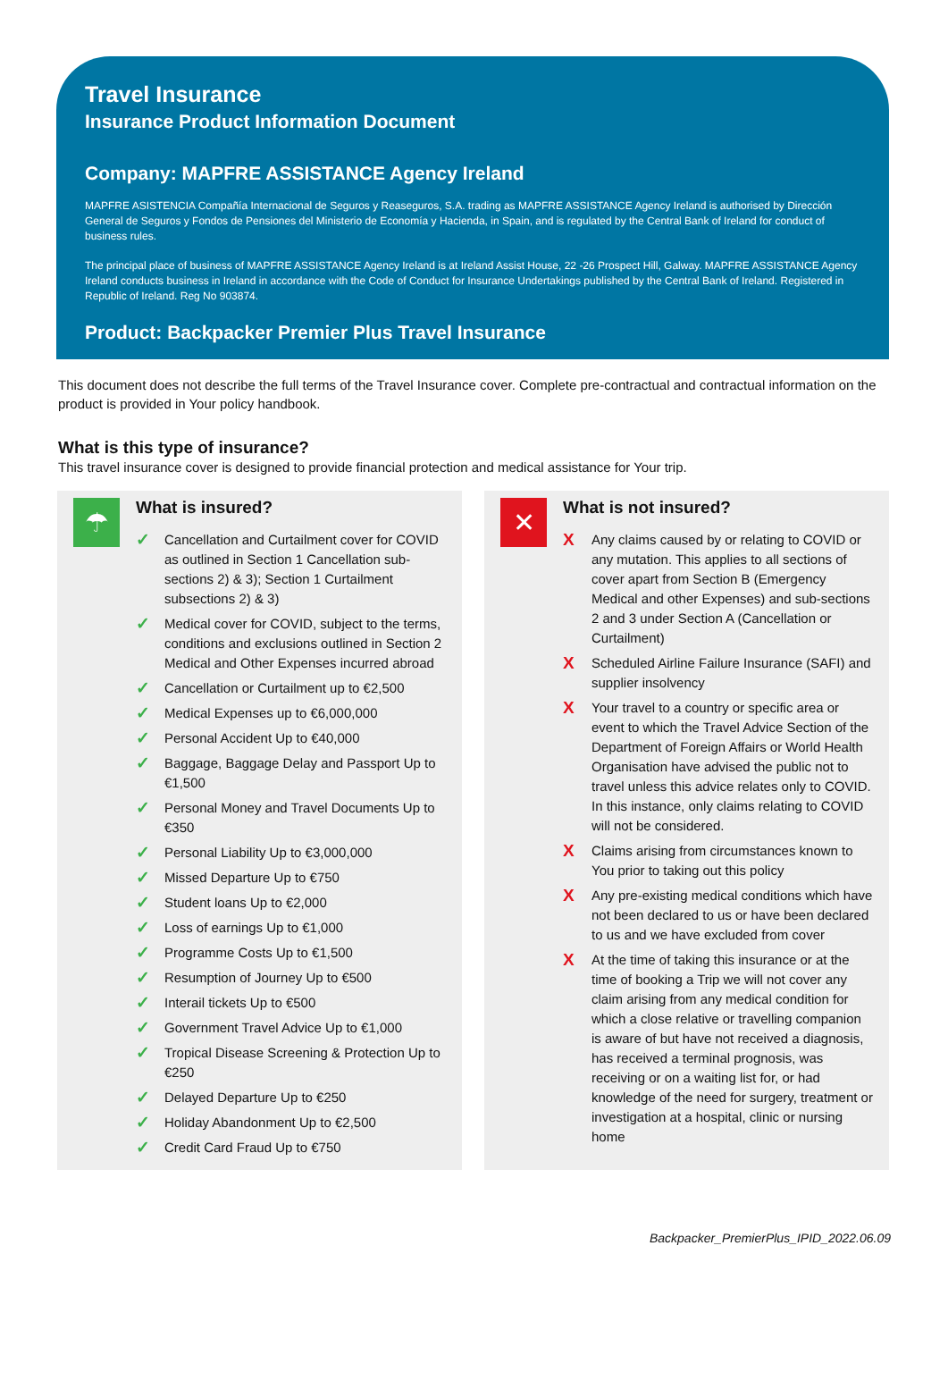Travel Insurance
Insurance Product Information Document
Company: MAPFRE ASSISTANCE Agency Ireland
MAPFRE ASISTENCIA Compañía Internacional de Seguros y Reaseguros, S.A. trading as MAPFRE ASSISTANCE Agency Ireland is authorised by Dirección General de Seguros y Fondos de Pensiones del Ministerio de Economía y Hacienda, in Spain, and is regulated by the Central Bank of Ireland for conduct of business rules.
The principal place of business of MAPFRE ASSISTANCE Agency Ireland is at Ireland Assist House, 22 -26 Prospect Hill, Galway. MAPFRE ASSISTANCE Agency Ireland conducts business in Ireland in accordance with the Code of Conduct for Insurance Undertakings published by the Central Bank of Ireland. Registered in Republic of Ireland. Reg No 903874.
Product: Backpacker Premier Plus Travel Insurance
This document does not describe the full terms of the Travel Insurance cover. Complete pre-contractual and contractual information on the product is provided in Your policy handbook.
What is this type of insurance?
This travel insurance cover is designed to provide financial protection and medical assistance for Your trip.
☂
What is insured?
✓ Cancellation and Curtailment cover for COVID as outlined in Section 1 Cancellation sub-sections 2) & 3); Section 1 Curtailment subsections 2) & 3)
✓ Medical cover for COVID, subject to the terms, conditions and exclusions outlined in Section 2 Medical and Other Expenses incurred abroad
✓ Cancellation or Curtailment up to €2,500
✓ Medical Expenses up to €6,000,000
✓ Personal Accident Up to €40,000
✓ Baggage, Baggage Delay and Passport Up to €1,500
✓ Personal Money and Travel Documents Up to €350
✓ Personal Liability Up to €3,000,000
✓ Missed Departure Up to €750
✓ Student loans Up to €2,000
✓ Loss of earnings Up to €1,000
✓ Programme Costs Up to €1,500
✓ Resumption of Journey Up to €500
✓ Interail tickets Up to €500
✓ Government Travel Advice Up to €1,000
✓ Tropical Disease Screening & Protection Up to €250
✓ Delayed Departure Up to €250
✓ Holiday Abandonment Up to €2,500
✓ Credit Card Fraud Up to €750
✕
What is not insured?
X Any claims caused by or relating to COVID or any mutation. This applies to all sections of cover apart from Section B (Emergency Medical and other Expenses) and sub-sections 2 and 3 under Section A (Cancellation or Curtailment)
X Scheduled Airline Failure Insurance (SAFI) and supplier insolvency
X Your travel to a country or specific area or event to which the Travel Advice Section of the Department of Foreign Affairs or World Health Organisation have advised the public not to travel unless this advice relates only to COVID. In this instance, only claims relating to COVID will not be considered.
X Claims arising from circumstances known to You prior to taking out this policy
X Any pre-existing medical conditions which have not been declared to us or have been declared to us and we have excluded from cover
X At the time of taking this insurance or at the time of booking a Trip we will not cover any claim arising from any medical condition for which a close relative or travelling companion is aware of but have not received a diagnosis, has received a terminal prognosis, was receiving or on a waiting list for, or had knowledge of the need for surgery, treatment or investigation at a hospital, clinic or nursing home
Backpacker_PremierPlus_IPID_2022.06.09